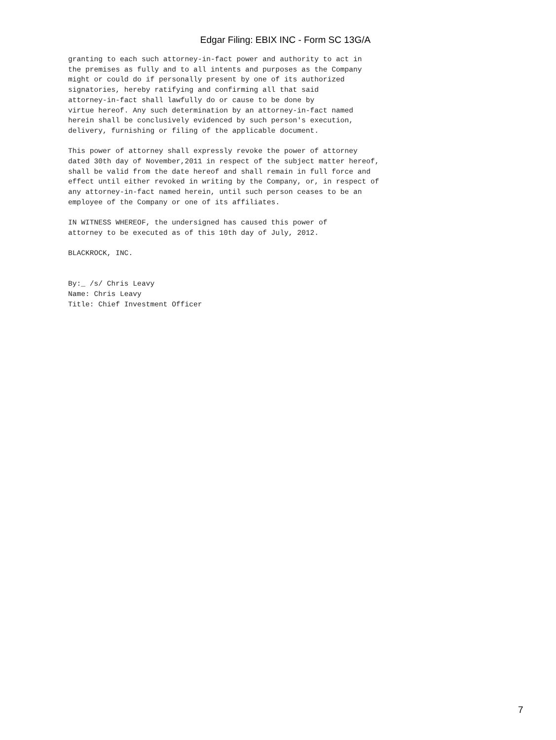Edgar Filing: EBIX INC - Form SC 13G/A
granting to each such attorney-in-fact power and authority to act in
the premises as fully and to all intents and purposes as the Company
might or could do if personally present by one of its authorized
signatories, hereby ratifying and confirming all that said
attorney-in-fact shall lawfully do or cause to be done by
virtue hereof. Any such determination by an attorney-in-fact named
herein shall be conclusively evidenced by such person's execution,
delivery, furnishing or filing of the applicable document.

This power of attorney shall expressly revoke the power of attorney
dated 30th day of November,2011 in respect of the subject matter hereof,
shall be valid from the date hereof and shall remain in full force and
effect until either revoked in writing by the Company, or, in respect of
any attorney-in-fact named herein, until such person ceases to be an
employee of the Company or one of its affiliates.

IN WITNESS WHEREOF, the undersigned has caused this power of
attorney to be executed as of this 10th day of July, 2012.

BLACKROCK, INC.


By:_ /s/ Chris Leavy
Name: Chris Leavy
Title: Chief Investment Officer
7